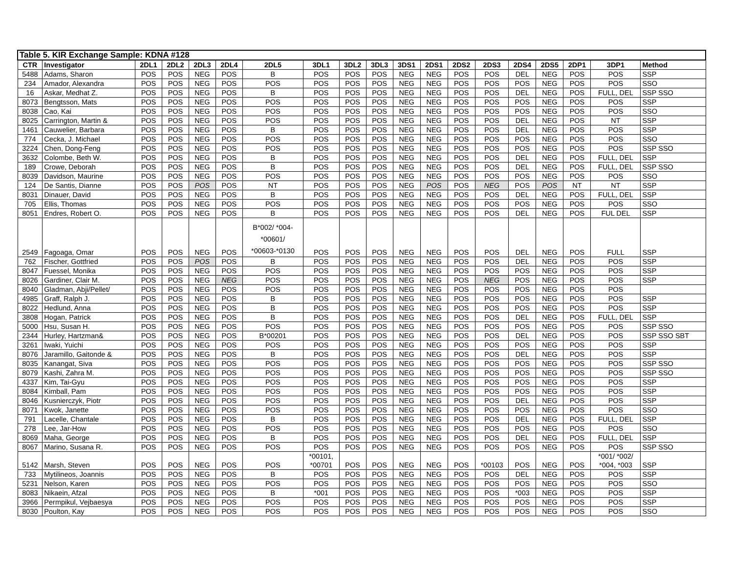| Table 5. KIR Exchange Sample: KDNA #128 | | | | | | | | | | | | | | | | | | |
| --- | --- | --- | --- | --- | --- | --- | --- | --- | --- | --- | --- | --- | --- | --- | --- | --- | --- | --- |
| CTR | Investigator | 2DL1 | 2DL2 | 2DL3 | 2DL4 | 2DL5 | 3DL1 | 3DL2 | 3DL3 | 3DS1 | 2DS1 | 2DS2 | 2DS3 | 2DS4 | 2DS5 | 2DP1 | 3DP1 | Method |
| 5488 | Adams, Sharon | POS | POS | NEG | POS | B | POS | POS | POS | NEG | NEG | POS | POS | DEL | NEG | POS | POS | SSP |
| 234 | Amador, Alexandra | POS | POS | NEG | POS | POS | POS | POS | POS | NEG | NEG | POS | POS | POS | NEG | POS | POS | SSO |
| 16 | Askar, Medhat Z. | POS | POS | NEG | POS | B | POS | POS | POS | NEG | NEG | POS | POS | DEL | NEG | POS | FULL, DEL | SSP SSO |
| 8073 | Bengtsson, Mats | POS | POS | NEG | POS | POS | POS | POS | POS | NEG | NEG | POS | POS | POS | NEG | POS | POS | SSP |
| 8038 | Cao, Kai | POS | POS | NEG | POS | POS | POS | POS | POS | NEG | NEG | POS | POS | POS | NEG | POS | POS | SSO |
| 8025 | Carrington, Martin & | POS | POS | NEG | POS | POS | POS | POS | POS | NEG | NEG | POS | POS | DEL | NEG | POS | NT | SSP |
| 1461 | Cauwelier, Barbara | POS | POS | NEG | POS | B | POS | POS | POS | NEG | NEG | POS | POS | DEL | NEG | POS | POS | SSP |
| 774 | Cecka, J. Michael | POS | POS | NEG | POS | POS | POS | POS | POS | NEG | NEG | POS | POS | POS | NEG | POS | POS | SSO |
| 3224 | Chen, Dong-Feng | POS | POS | NEG | POS | POS | POS | POS | POS | NEG | NEG | POS | POS | POS | NEG | POS | POS | SSP SSO |
| 3632 | Colombe, Beth W. | POS | POS | NEG | POS | B | POS | POS | POS | NEG | NEG | POS | POS | DEL | NEG | POS | FULL, DEL | SSP |
| 189 | Crowe, Deborah | POS | POS | NEG | POS | B | POS | POS | POS | NEG | NEG | POS | POS | DEL | NEG | POS | FULL, DEL | SSP SSO |
| 8039 | Davidson, Maurine | POS | POS | NEG | POS | POS | POS | POS | POS | NEG | NEG | POS | POS | POS | NEG | POS | POS | SSO |
| 124 | De Santis, Dianne | POS | POS | POS | POS | NT | POS | POS | POS | NEG | POS | POS | NEG | POS | POS | NT | NT | SSP |
| 8031 | Dinauer, David | POS | POS | NEG | POS | B | POS | POS | POS | NEG | NEG | POS | POS | DEL | NEG | POS | FULL, DEL | SSP |
| 705 | Ellis, Thomas | POS | POS | NEG | POS | POS | POS | POS | POS | NEG | NEG | POS | POS | POS | NEG | POS | POS | SSO |
| 8051 | Endres, Robert O. | POS | POS | NEG | POS | B | POS | POS | POS | NEG | NEG | POS | POS | DEL | NEG | POS | FUL DEL | SSP |
| 2549 | Fagoaga, Omar | POS | POS | NEG | POS | B*002/ *004- *00601/ *00603-*0130 | POS | POS | POS | NEG | NEG | POS | POS | DEL | NEG | POS | FULL | SSP |
| 762 | Fischer, Gottfried | POS | POS | POS | POS | B | POS | POS | POS | NEG | NEG | POS | POS | DEL | NEG | POS | POS | SSP |
| 8047 | Fuessel, Monika | POS | POS | NEG | POS | POS | POS | POS | POS | NEG | NEG | POS | POS | POS | NEG | POS | POS | SSP |
| 8026 | Gardiner, Clair M. | POS | POS | NEG | NEG | POS | POS | POS | POS | NEG | NEG | POS | NEG | POS | NEG | POS | POS | SSP |
| 8040 | Gladman, Abji/Pellet/ | POS | POS | NEG | POS | POS | POS | POS | POS | NEG | NEG | POS | POS | POS | NEG | POS | POS | |
| 4985 | Graff, Ralph J. | POS | POS | NEG | POS | B | POS | POS | POS | NEG | NEG | POS | POS | POS | NEG | POS | POS | SSP |
| 8022 | Hedlund, Anna | POS | POS | NEG | POS | B | POS | POS | POS | NEG | NEG | POS | POS | POS | NEG | POS | POS | SSP |
| 3808 | Hogan, Patrick | POS | POS | NEG | POS | B | POS | POS | POS | NEG | NEG | POS | POS | DEL | NEG | POS | FULL, DEL | SSP |
| 5000 | Hsu, Susan H. | POS | POS | NEG | POS | POS | POS | POS | POS | NEG | NEG | POS | POS | POS | NEG | POS | POS | SSP SSO |
| 2344 | Hurley, Hartzman& | POS | POS | NEG | POS | B*00201 | POS | POS | POS | NEG | NEG | POS | POS | DEL | NEG | POS | POS | SSP SSO SBT |
| 3261 | Iwaki, Yuichi | POS | POS | NEG | POS | POS | POS | POS | POS | NEG | NEG | POS | POS | POS | NEG | POS | POS | SSP |
| 8076 | Jaramillo, Gaitonde & | POS | POS | NEG | POS | B | POS | POS | POS | NEG | NEG | POS | POS | DEL | NEG | POS | POS | SSP |
| 8035 | Kanangat, Siva | POS | POS | NEG | POS | POS | POS | POS | POS | NEG | NEG | POS | POS | POS | NEG | POS | POS | SSP SSO |
| 8079 | Kashi, Zahra M. | POS | POS | NEG | POS | POS | POS | POS | POS | NEG | NEG | POS | POS | POS | NEG | POS | POS | SSP SSO |
| 4337 | Kim, Tai-Gyu | POS | POS | NEG | POS | POS | POS | POS | POS | NEG | NEG | POS | POS | POS | NEG | POS | POS | SSP |
| 8084 | Kimball, Pam | POS | POS | NEG | POS | POS | POS | POS | POS | NEG | NEG | POS | POS | POS | NEG | POS | POS | SSP |
| 8046 | Kusnierczyk, Piotr | POS | POS | NEG | POS | POS | POS | POS | POS | NEG | NEG | POS | POS | DEL | NEG | POS | POS | SSP |
| 8071 | Kwok, Janette | POS | POS | NEG | POS | POS | POS | POS | POS | NEG | NEG | POS | POS | POS | NEG | POS | POS | SSO |
| 791 | Lacelle, Chantale | POS | POS | NEG | POS | B | POS | POS | POS | NEG | NEG | POS | POS | DEL | NEG | POS | FULL, DEL | SSP |
| 278 | Lee, Jar-How | POS | POS | NEG | POS | POS | POS | POS | POS | NEG | NEG | POS | POS | POS | NEG | POS | POS | SSO |
| 8069 | Maha, George | POS | POS | NEG | POS | B | POS | POS | POS | NEG | NEG | POS | POS | DEL | NEG | POS | FULL, DEL | SSP |
| 8067 | Marino, Susana R. | POS | POS | NEG | POS | POS | POS | POS | POS | NEG | NEG | POS | POS | POS | NEG | POS | POS | SSP SSO |
| 5142 | Marsh, Steven | POS | POS | NEG | POS | POS | *00101, *00701 | POS | POS | NEG | NEG | POS | *00103 | POS | NEG | POS | *001/ *002/ *004, *003 | SSP |
| 733 | Mytilineos, Joannis | POS | POS | NEG | POS | B | POS | POS | POS | NEG | NEG | POS | POS | DEL | NEG | POS | POS | SSP |
| 5231 | Nelson, Karen | POS | POS | NEG | POS | POS | POS | POS | POS | NEG | NEG | POS | POS | POS | NEG | POS | POS | SSO |
| 8083 | Nikaein, Afzal | POS | POS | NEG | POS | B | *001 | POS | POS | NEG | NEG | POS | POS | *003 | NEG | POS | POS | SSP |
| 3966 | Permpikul, Vejbaesya | POS | POS | NEG | POS | POS | POS | POS | POS | NEG | NEG | POS | POS | POS | NEG | POS | POS | SSP |
| 8030 | Poulton, Kay | POS | POS | NEG | POS | POS | POS | POS | POS | NEG | NEG | POS | POS | POS | NEG | POS | POS | SSO |